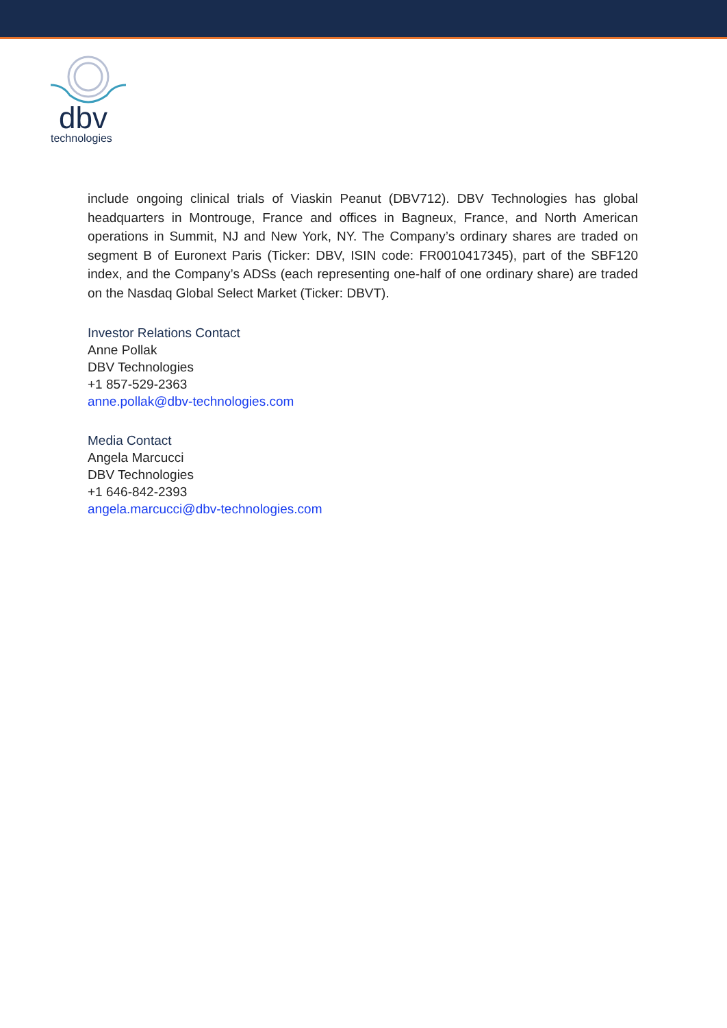dbv
technologies
include ongoing clinical trials of Viaskin Peanut (DBV712). DBV Technologies has global headquarters in Montrouge, France and offices in Bagneux, France, and North American operations in Summit, NJ and New York, NY. The Company’s ordinary shares are traded on segment B of Euronext Paris (Ticker: DBV, ISIN code: FR0010417345), part of the SBF120 index, and the Company’s ADSs (each representing one-half of one ordinary share) are traded on the Nasdaq Global Select Market (Ticker: DBVT).
Investor Relations Contact
Anne Pollak
DBV Technologies
+1 857-529-2363
anne.pollak@dbv-technologies.com
Media Contact
Angela Marcucci
DBV Technologies
+1 646-842-2393
angela.marcucci@dbv-technologies.com